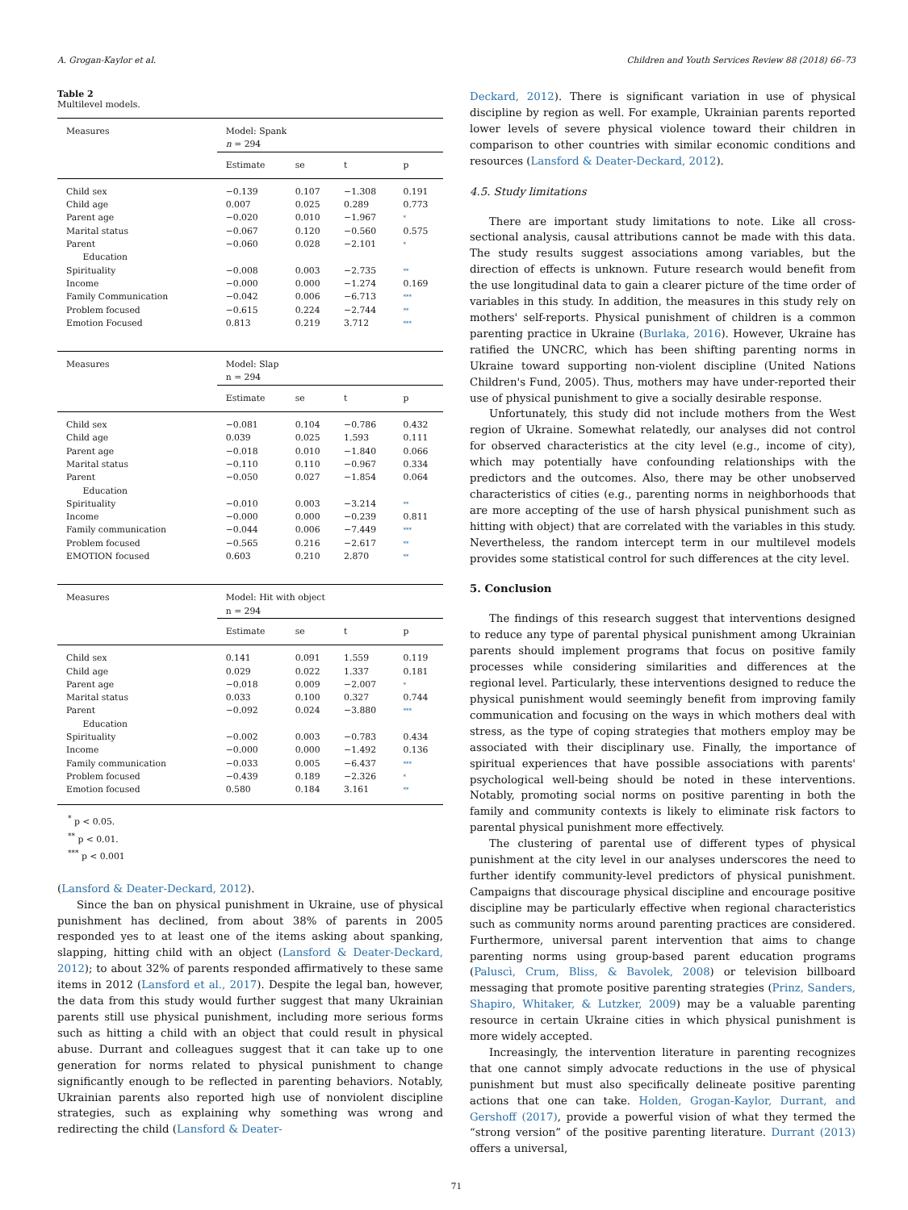A. Grogan-Kaylor et al. Children and Youth Services Review 88 (2018) 66–73
Table 2
Multilevel models.
| Measures | Model: Spank n = 294 | | | |
| | Estimate | se | t | p |
| Child sex | −0.139 | 0.107 | −1.308 | 0.191 |
| Child age | 0.007 | 0.025 | 0.289 | 0.773 |
| Parent age | −0.020 | 0.010 | −1.967 | * |
| Marital status | −0.067 | 0.120 | −0.560 | 0.575 |
| Parent Education | −0.060 | 0.028 | −2.101 | * |
| Spirituality | −0.008 | 0.003 | −2.735 | ** |
| Income | −0.000 | 0.000 | −1.274 | 0.169 |
| Family Communication | −0.042 | 0.006 | −6.713 | *** |
| Problem focused | −0.615 | 0.224 | −2.744 | ** |
| Emotion Focused | 0.813 | 0.219 | 3.712 | *** |
| Measures | Model: Slap n = 294 | | | |
| | Estimate | se | t | p |
| Child sex | −0.081 | 0.104 | −0.786 | 0.432 |
| Child age | 0.039 | 0.025 | 1.593 | 0.111 |
| Parent age | −0.018 | 0.010 | −1.840 | 0.066 |
| Marital status | −0.110 | 0.110 | −0.967 | 0.334 |
| Parent Education | −0.050 | 0.027 | −1.854 | 0.064 |
| Spirituality | −0.010 | 0.003 | −3.214 | ** |
| Income | −0.000 | 0.000 | −0.239 | 0.811 |
| Family communication | −0.044 | 0.006 | −7.449 | *** |
| Problem focused | −0.565 | 0.216 | −2.617 | ** |
| EMOTION focused | 0.603 | 0.210 | 2.870 | ** |
| Measures | Model: Hit with object n = 294 | | | |
| | Estimate | se | t | p |
| Child sex | 0.141 | 0.091 | 1.559 | 0.119 |
| Child age | 0.029 | 0.022 | 1.337 | 0.181 |
| Parent age | −0.018 | 0.009 | −2.007 | * |
| Marital status | 0.033 | 0.100 | 0.327 | 0.744 |
| Parent Education | −0.092 | 0.024 | −3.880 | *** |
| Spirituality | −0.002 | 0.003 | −0.783 | 0.434 |
| Income | −0.000 | 0.000 | −1.492 | 0.136 |
| Family communication | −0.033 | 0.005 | −6.437 | *** |
| Problem focused | −0.439 | 0.189 | −2.326 | * |
| Emotion focused | 0.580 | 0.184 | 3.161 | ** |
<sup>*</sup> p < 0.05.
<sup>**</sup> p < 0.01.
<sup>***</sup> p < 0.001
(Lansford & Deater-Deckard, 2012).
Since the ban on physical punishment in Ukraine, use of physical punishment has declined, from about 38% of parents in 2005 responded yes to at least one of the items asking about spanking, slapping, hitting child with an object (Lansford & Deater-Deckard, 2012); to about 32% of parents responded affirmatively to these same items in 2012 (Lansford et al., 2017). Despite the legal ban, however, the data from this study would further suggest that many Ukrainian parents still use physical punishment, including more serious forms such as hitting a child with an object that could result in physical abuse. Durrant and colleagues suggest that it can take up to one generation for norms related to physical punishment to change significantly enough to be reflected in parenting behaviors. Notably, Ukrainian parents also reported high use of nonviolent discipline strategies, such as explaining why something was wrong and redirecting the child (Lansford & Deater-
Deckard, 2012). There is significant variation in use of physical discipline by region as well. For example, Ukrainian parents reported lower levels of severe physical violence toward their children in comparison to other countries with similar economic conditions and resources (Lansford & Deater-Deckard, 2012).
4.5. Study limitations
There are important study limitations to note. Like all cross-sectional analysis, causal attributions cannot be made with this data. The study results suggest associations among variables, but the direction of effects is unknown. Future research would benefit from the use longitudinal data to gain a clearer picture of the time order of variables in this study. In addition, the measures in this study rely on mothers' self-reports. Physical punishment of children is a common parenting practice in Ukraine (Burlaka, 2016). However, Ukraine has ratified the UNCRC, which has been shifting parenting norms in Ukraine toward supporting non-violent discipline (United Nations Children's Fund, 2005). Thus, mothers may have under-reported their use of physical punishment to give a socially desirable response.
Unfortunately, this study did not include mothers from the West region of Ukraine. Somewhat relatedly, our analyses did not control for observed characteristics at the city level (e.g., income of city), which may potentially have confounding relationships with the predictors and the outcomes. Also, there may be other unobserved characteristics of cities (e.g., parenting norms in neighborhoods that are more accepting of the use of harsh physical punishment such as hitting with object) that are correlated with the variables in this study. Nevertheless, the random intercept term in our multilevel models provides some statistical control for such differences at the city level.
5. Conclusion
The findings of this research suggest that interventions designed to reduce any type of parental physical punishment among Ukrainian parents should implement programs that focus on positive family processes while considering similarities and differences at the regional level. Particularly, these interventions designed to reduce the physical punishment would seemingly benefit from improving family communication and focusing on the ways in which mothers deal with stress, as the type of coping strategies that mothers employ may be associated with their disciplinary use. Finally, the importance of spiritual experiences that have possible associations with parents' psychological well-being should be noted in these interventions. Notably, promoting social norms on positive parenting in both the family and community contexts is likely to eliminate risk factors to parental physical punishment more effectively.
The clustering of parental use of different types of physical punishment at the city level in our analyses underscores the need to further identify community-level predictors of physical punishment. Campaigns that discourage physical discipline and encourage positive discipline may be particularly effective when regional characteristics such as community norms around parenting practices are considered. Furthermore, universal parent intervention that aims to change parenting norms using group-based parent education programs (Paluscì, Crum, Bliss, & Bavolek, 2008) or television billboard messaging that promote positive parenting strategies (Prinz, Sanders, Shapiro, Whitaker, & Lutzker, 2009) may be a valuable parenting resource in certain Ukraine cities in which physical punishment is more widely accepted.
Increasingly, the intervention literature in parenting recognizes that one cannot simply advocate reductions in the use of physical punishment but must also specifically delineate positive parenting actions that one can take. Holden, Grogan-Kaylor, Durrant, and Gershoff (2017), provide a powerful vision of what they termed the “strong version” of the positive parenting literature. Durrant (2013) offers a universal,
71